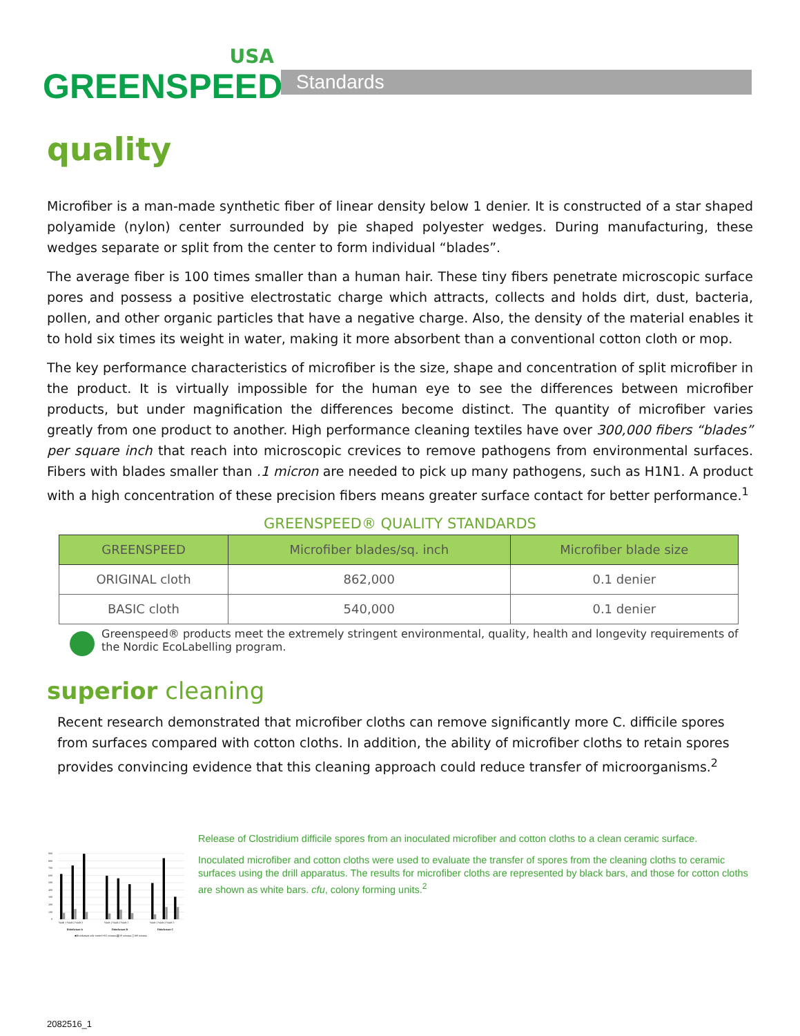USA
GREENSPEED<sup>™</sup>
Standards
quality
Microfiber is a man-made synthetic fiber of linear density below 1 denier. It is constructed of a star shaped polyamide (nylon) center surrounded by pie shaped polyester wedges. During manufacturing, these wedges separate or split from the center to form individual “blades”.
The average fiber is 100 times smaller than a human hair. These tiny fibers penetrate microscopic surface pores and possess a positive electrostatic charge which attracts, collects and holds dirt, dust, bacteria, pollen, and other organic particles that have a negative charge. Also, the density of the material enables it to hold six times its weight in water, making it more absorbent than a conventional cotton cloth or mop.
The key performance characteristics of microfiber is the size, shape and concentration of split microfiber in the product. It is virtually impossible for the human eye to see the differences between microfiber products, but under magnification the differences become distinct. The quantity of microfiber varies greatly from one product to another. High performance cleaning textiles have over 300,000 fibers “blades” per square inch that reach into microscopic crevices to remove pathogens from environmental surfaces. Fibers with blades smaller than .1 micron are needed to pick up many pathogens, such as H1N1. A product with a high concentration of these precision fibers means greater surface contact for better performance.<sup>1</sup>
GREENSPEED® QUALITY STANDARDS
| GREENSPEED | Microfiber blades/sq. inch | Microfiber blade size |
| --- | --- | --- |
| ORIGINAL cloth | 862,000 | 0.1 denier |
| BASIC cloth | 540,000 | 0.1 denier |
Greenspeed® products meet the extremely stringent environmental, quality, health and longevity requirements of the Nordic EcoLabelling program.
superior cleaning
Recent research demonstrated that microfiber cloths can remove significantly more C. difficile spores from surfaces compared with cotton cloths. In addition, the ability of microfiber cloths to retain spores provides convincing evidence that this cleaning approach could reduce transfer of microorganisms.<sup>2</sup>
900
800
700
600
500
400
300
200
100
0
Wash 1 Wash 2 Wash 3
Wash 1 Wash 2 Wash 3
Wash 1 Wash 2 Wash 3
Disinfectant A
Disinfectant B
Disinfectant C
■Disinfectant only control ▪0.5 minutes ▧30 minutes ◻180 minutes
Release of Clostridium difficile spores from an inoculated microfiber and cotton cloths to a clean ceramic surface.
Inoculated microfiber and cotton cloths were used to evaluate the transfer of spores from the cleaning cloths to ceramic surfaces using the drill apparatus. The results for microfiber cloths are represented by black bars, and those for cotton cloths are shown as white bars. cfu, colony forming units.<sup>2</sup>
2082516_1